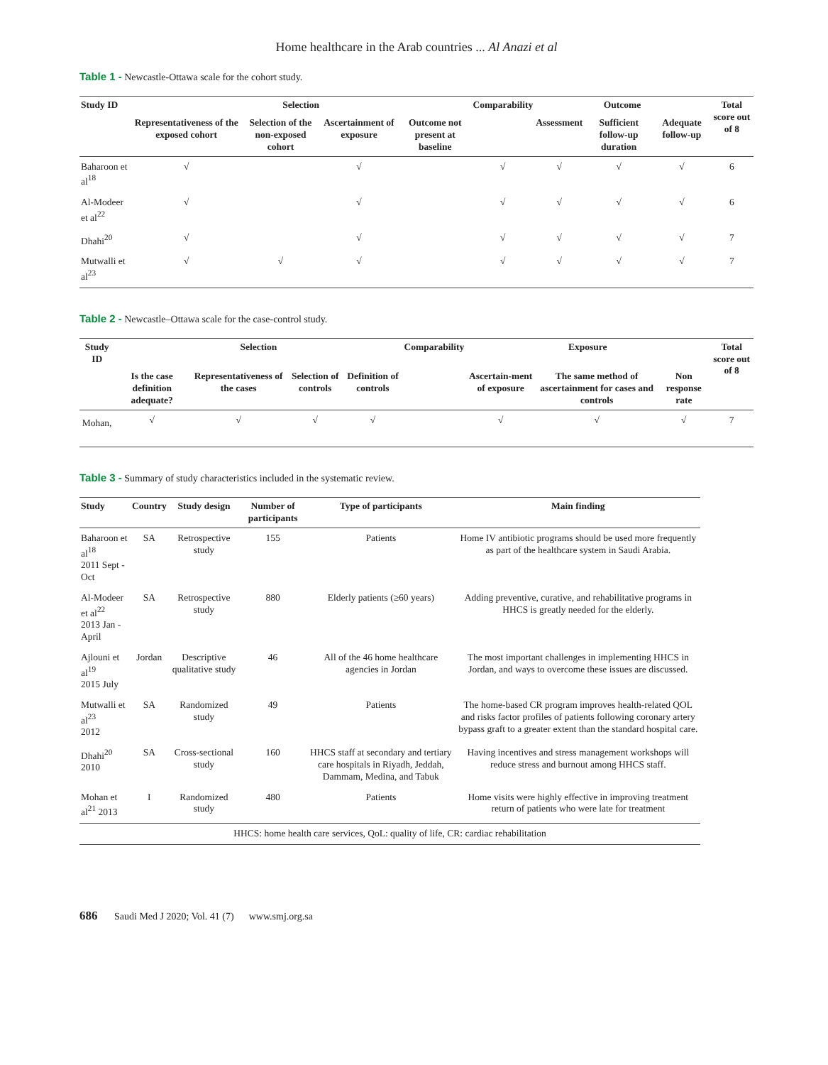Home healthcare in the Arab countries ... Al Anazi et al
Table 1 - Newcastle-Ottawa scale for the cohort study.
| Study ID | Selection | | | | Comparability | Outcome | | | Total score out of 8 |
| --- | --- | --- | --- | --- | --- | --- | --- | --- | --- |
| | Representativeness of the exposed cohort | Selection of the non-exposed cohort | Ascertainment of exposure | Outcome not present at baseline | | Assessment | Sufficient follow-up duration | Adequate follow-up | |
| Baharoon et al<sup>18</sup> | √ | | √ | | √ | √ | √ | √ | 6 |
| Al-Modeer et al<sup>22</sup> | √ | | √ | | √ | √ | √ | √ | 6 |
| Dhahi<sup>20</sup> | √ | | √ | | √ | √ | √ | √ | 7 |
| Mutwalli et al<sup>23</sup> | √ | √ | √ | | √ | √ | √ | √ | 7 |
Table 2 - Newcastle–Ottawa scale for the case-control study.
| Study ID | Selection | | | | Comparability | Exposure | | | Total score out of 8 |
| --- | --- | --- | --- | --- | --- | --- | --- | --- | --- |
| | Is the case definition adequate? | Representativeness of the cases | Selection of controls | Definition of controls | | Ascertain-ment of exposure | The same method of ascertainment for cases and controls | Non response rate | |
| Mohan, | √ | √ | √ | √ | | √ | √ | √ | 7 |
Table 3 - Summary of study characteristics included in the systematic review.
| Study | Country | Study design | Number of participants | Type of participants | Main finding |
| --- | --- | --- | --- | --- | --- |
| Baharoon et al<sup>18</sup> 2011 Sept - Oct | SA | Retrospective study | 155 | Patients | Home IV antibiotic programs should be used more frequently as part of the healthcare system in Saudi Arabia. |
| Al-Modeer et al<sup>22</sup> 2013 Jan - April | SA | Retrospective study | 880 | Elderly patients (≥60 years) | Adding preventive, curative, and rehabilitative programs in HHCS is greatly needed for the elderly. |
| Ajlouni et al<sup>19</sup> 2015 July | Jordan | Descriptive qualitative study | 46 | All of the 46 home healthcare agencies in Jordan | The most important challenges in implementing HHCS in Jordan, and ways to overcome these issues are discussed. |
| Mutwalli et al<sup>23</sup> 2012 | SA | Randomized study | 49 | Patients | The home-based CR program improves health-related QOL and risks factor profiles of patients following coronary artery bypass graft to a greater extent than the standard hospital care. |
| Dhahi<sup>20</sup> 2010 | SA | Cross-sectional study | 160 | HHCS staff at secondary and tertiary care hospitals in Riyadh, Jeddah, Dammam, Medina, and Tabuk | Having incentives and stress management workshops will reduce stress and burnout among HHCS staff. |
| Mohan et al<sup>21</sup> 2013 | I | Randomized study | 480 | Patients | Home visits were highly effective in improving treatment return of patients who were late for treatment |
| HHCS: home health care services, QoL: quality of life, CR: cardiac rehabilitation | | | | | |
686 Saudi Med J 2020; Vol. 41 (7) www.smj.org.sa